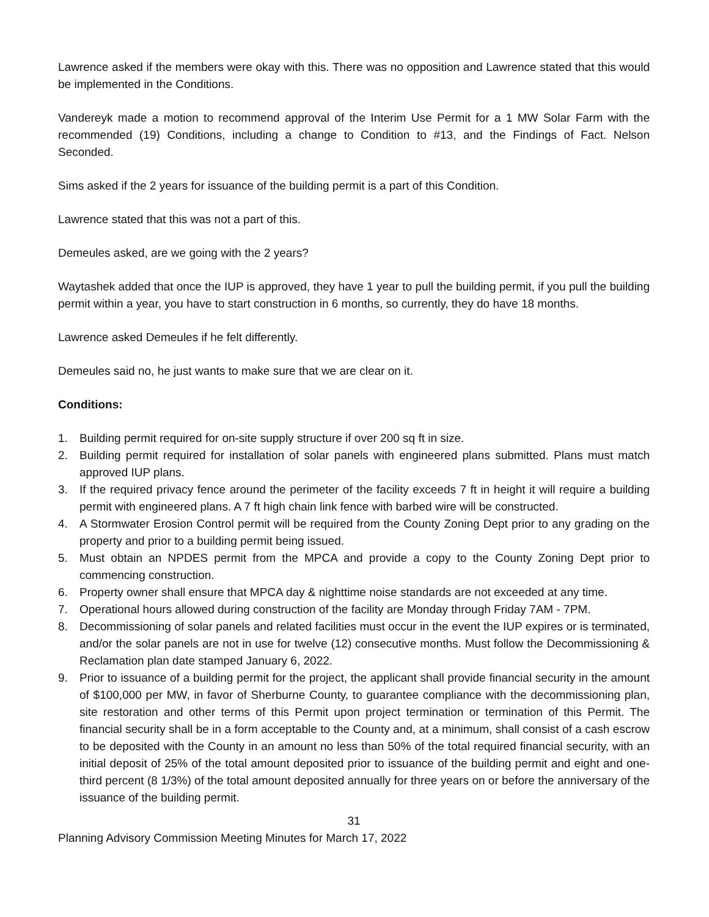Lawrence asked if the members were okay with this. There was no opposition and Lawrence stated that this would be implemented in the Conditions.
Vandereyk made a motion to recommend approval of the Interim Use Permit for a 1 MW Solar Farm with the recommended (19) Conditions, including a change to Condition to #13, and the Findings of Fact. Nelson Seconded.
Sims asked if the 2 years for issuance of the building permit is a part of this Condition.
Lawrence stated that this was not a part of this.
Demeules asked, are we going with the 2 years?
Waytashek added that once the IUP is approved, they have 1 year to pull the building permit, if you pull the building permit within a year, you have to start construction in 6 months, so currently, they do have 18 months.
Lawrence asked Demeules if he felt differently.
Demeules said no, he just wants to make sure that we are clear on it.
Conditions:
1. Building permit required for on-site supply structure if over 200 sq ft in size.
2. Building permit required for installation of solar panels with engineered plans submitted. Plans must match approved IUP plans.
3. If the required privacy fence around the perimeter of the facility exceeds 7 ft in height it will require a building permit with engineered plans. A 7 ft high chain link fence with barbed wire will be constructed.
4. A Stormwater Erosion Control permit will be required from the County Zoning Dept prior to any grading on the property and prior to a building permit being issued.
5. Must obtain an NPDES permit from the MPCA and provide a copy to the County Zoning Dept prior to commencing construction.
6. Property owner shall ensure that MPCA day & nighttime noise standards are not exceeded at any time.
7. Operational hours allowed during construction of the facility are Monday through Friday 7AM - 7PM.
8. Decommissioning of solar panels and related facilities must occur in the event the IUP expires or is terminated, and/or the solar panels are not in use for twelve (12) consecutive months. Must follow the Decommissioning & Reclamation plan date stamped January 6, 2022.
9. Prior to issuance of a building permit for the project, the applicant shall provide financial security in the amount of $100,000 per MW, in favor of Sherburne County, to guarantee compliance with the decommissioning plan, site restoration and other terms of this Permit upon project termination or termination of this Permit. The financial security shall be in a form acceptable to the County and, at a minimum, shall consist of a cash escrow to be deposited with the County in an amount no less than 50% of the total required financial security, with an initial deposit of 25% of the total amount deposited prior to issuance of the building permit and eight and one-third percent (8 1/3%) of the total amount deposited annually for three years on or before the anniversary of the issuance of the building permit.
31
Planning Advisory Commission Meeting Minutes for March 17, 2022